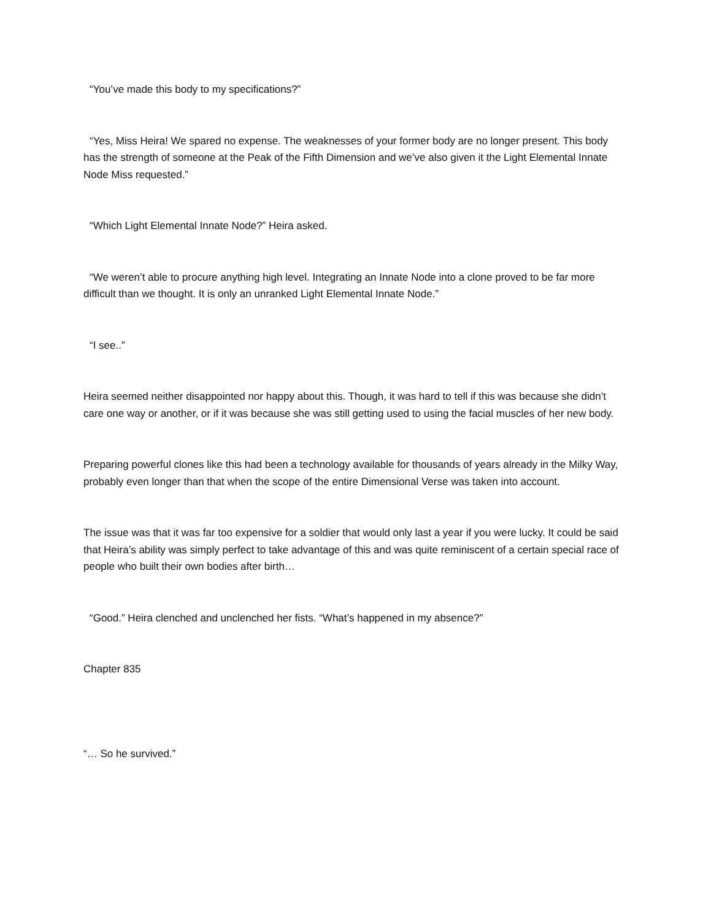“You’ve made this body to my specifications?”
“Yes, Miss Heira! We spared no expense. The weaknesses of your former body are no longer present. This body has the strength of someone at the Peak of the Fifth Dimension and we’ve also given it the Light Elemental Innate Node Miss requested.”
“Which Light Elemental Innate Node?” Heira asked.
“We weren’t able to procure anything high level. Integrating an Innate Node into a clone proved to be far more difficult than we thought. It is only an unranked Light Elemental Innate Node.”
“I see..”
Heira seemed neither disappointed nor happy about this. Though, it was hard to tell if this was because she didn’t care one way or another, or if it was because she was still getting used to using the facial muscles of her new body.
Preparing powerful clones like this had been a technology available for thousands of years already in the Milky Way, probably even longer than that when the scope of the entire Dimensional Verse was taken into account.
The issue was that it was far too expensive for a soldier that would only last a year if you were lucky. It could be said that Heira’s ability was simply perfect to take advantage of this and was quite reminiscent of a certain special race of people who built their own bodies after birth…
“Good.” Heira clenched and unclenched her fists. “What’s happened in my absence?”
Chapter 835
“… So he survived.”